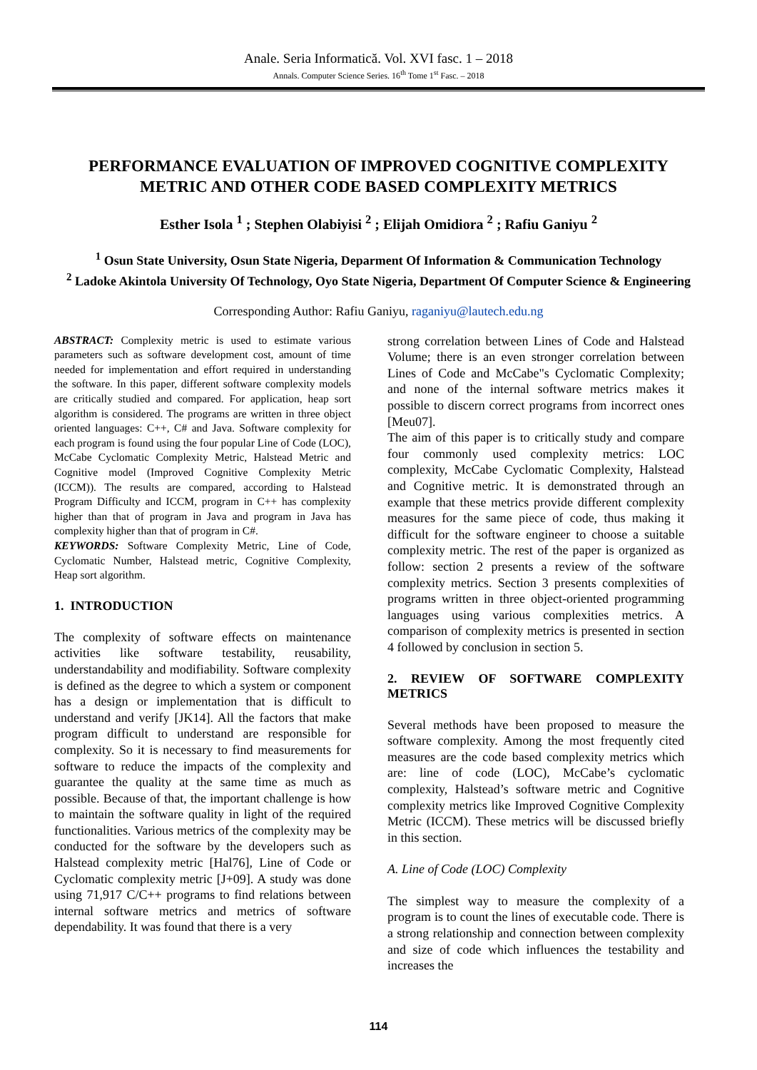Anale. Seria Informatică. Vol. XVI fasc. 1 – 2018
Annals. Computer Science Series. 16<sup>th</sup> Tome 1<sup>st</sup> Fasc. – 2018
PERFORMANCE EVALUATION OF IMPROVED COGNITIVE COMPLEXITY METRIC AND OTHER CODE BASED COMPLEXITY METRICS
Esther Isola <sup>1</sup> ; Stephen Olabiyisi <sup>2</sup> ; Elijah Omidiora <sup>2</sup> ; Rafiu Ganiyu <sup>2</sup>
<sup>1</sup> Osun State University, Osun State Nigeria, Deparment Of Information & Communication Technology
<sup>2</sup> Ladoke Akintola University Of Technology, Oyo State Nigeria, Department Of Computer Science & Engineering
Corresponding Author: Rafiu Ganiyu, raganiyu@lautech.edu.ng
ABSTRACT: Complexity metric is used to estimate various parameters such as software development cost, amount of time needed for implementation and effort required in understanding the software. In this paper, different software complexity models are critically studied and compared. For application, heap sort algorithm is considered. The programs are written in three object oriented languages: C++, C# and Java. Software complexity for each program is found using the four popular Line of Code (LOC), McCabe Cyclomatic Complexity Metric, Halstead Metric and Cognitive model (Improved Cognitive Complexity Metric (ICCM)). The results are compared, according to Halstead Program Difficulty and ICCM, program in C++ has complexity higher than that of program in Java and program in Java has complexity higher than that of program in C#.
KEYWORDS: Software Complexity Metric, Line of Code, Cyclomatic Number, Halstead metric, Cognitive Complexity, Heap sort algorithm.
1. INTRODUCTION
The complexity of software effects on maintenance activities like software testability, reusability, understandability and modifiability. Software complexity is defined as the degree to which a system or component has a design or implementation that is difficult to understand and verify [JK14]. All the factors that make program difficult to understand are responsible for complexity. So it is necessary to find measurements for software to reduce the impacts of the complexity and guarantee the quality at the same time as much as possible. Because of that, the important challenge is how to maintain the software quality in light of the required functionalities. Various metrics of the complexity may be conducted for the software by the developers such as Halstead complexity metric [Hal76], Line of Code or Cyclomatic complexity metric [J+09]. A study was done using 71,917 C/C++ programs to find relations between internal software metrics and metrics of software dependability. It was found that there is a very
strong correlation between Lines of Code and Halstead Volume; there is an even stronger correlation between Lines of Code and McCabe"s Cyclomatic Complexity; and none of the internal software metrics makes it possible to discern correct programs from incorrect ones [Meu07].
The aim of this paper is to critically study and compare four commonly used complexity metrics: LOC complexity, McCabe Cyclomatic Complexity, Halstead and Cognitive metric. It is demonstrated through an example that these metrics provide different complexity measures for the same piece of code, thus making it difficult for the software engineer to choose a suitable complexity metric. The rest of the paper is organized as follow: section 2 presents a review of the software complexity metrics. Section 3 presents complexities of programs written in three object-oriented programming languages using various complexities metrics. A comparison of complexity metrics is presented in section 4 followed by conclusion in section 5.
2. REVIEW OF SOFTWARE COMPLEXITY METRICS
Several methods have been proposed to measure the software complexity. Among the most frequently cited measures are the code based complexity metrics which are: line of code (LOC), McCabe’s cyclomatic complexity, Halstead’s software metric and Cognitive complexity metrics like Improved Cognitive Complexity Metric (ICCM). These metrics will be discussed briefly in this section.
A. Line of Code (LOC) Complexity
The simplest way to measure the complexity of a program is to count the lines of executable code. There is a strong relationship and connection between complexity and size of code which influences the testability and increases the
114